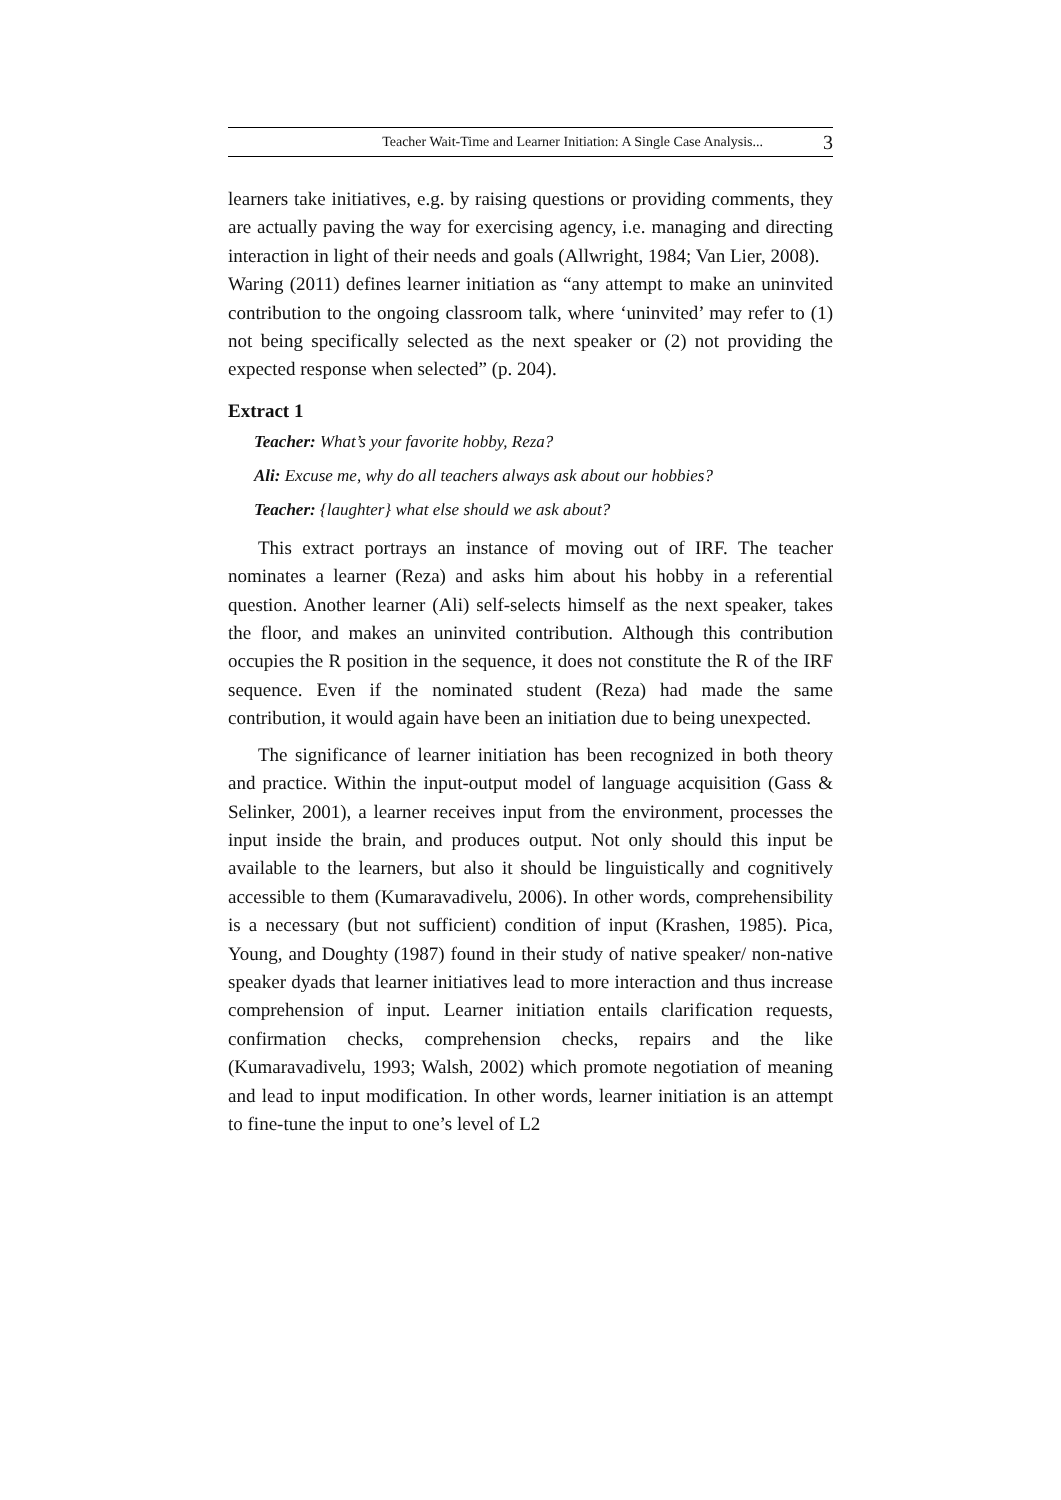Teacher Wait-Time and Learner Initiation: A Single Case Analysis... 3
learners take initiatives, e.g. by raising questions or providing comments, they are actually paving the way for exercising agency, i.e. managing and directing interaction in light of their needs and goals (Allwright, 1984; Van Lier, 2008).
Waring (2011) defines learner initiation as “any attempt to make an uninvited contribution to the ongoing classroom talk, where ‘uninvited’ may refer to (1) not being specifically selected as the next speaker or (2) not providing the expected response when selected” (p. 204).
Extract 1
Teacher: What’s your favorite hobby, Reza?
Ali: Excuse me, why do all teachers always ask about our hobbies?
Teacher: {laughter} what else should we ask about?
This extract portrays an instance of moving out of IRF. The teacher nominates a learner (Reza) and asks him about his hobby in a referential question. Another learner (Ali) self-selects himself as the next speaker, takes the floor, and makes an uninvited contribution. Although this contribution occupies the R position in the sequence, it does not constitute the R of the IRF sequence. Even if the nominated student (Reza) had made the same contribution, it would again have been an initiation due to being unexpected.
The significance of learner initiation has been recognized in both theory and practice. Within the input-output model of language acquisition (Gass & Selinker, 2001), a learner receives input from the environment, processes the input inside the brain, and produces output. Not only should this input be available to the learners, but also it should be linguistically and cognitively accessible to them (Kumaravadivelu, 2006). In other words, comprehensibility is a necessary (but not sufficient) condition of input (Krashen, 1985). Pica, Young, and Doughty (1987) found in their study of native speaker/ non-native speaker dyads that learner initiatives lead to more interaction and thus increase comprehension of input. Learner initiation entails clarification requests, confirmation checks, comprehension checks, repairs and the like (Kumaravadivelu, 1993; Walsh, 2002) which promote negotiation of meaning and lead to input modification. In other words, learner initiation is an attempt to fine-tune the input to one’s level of L2